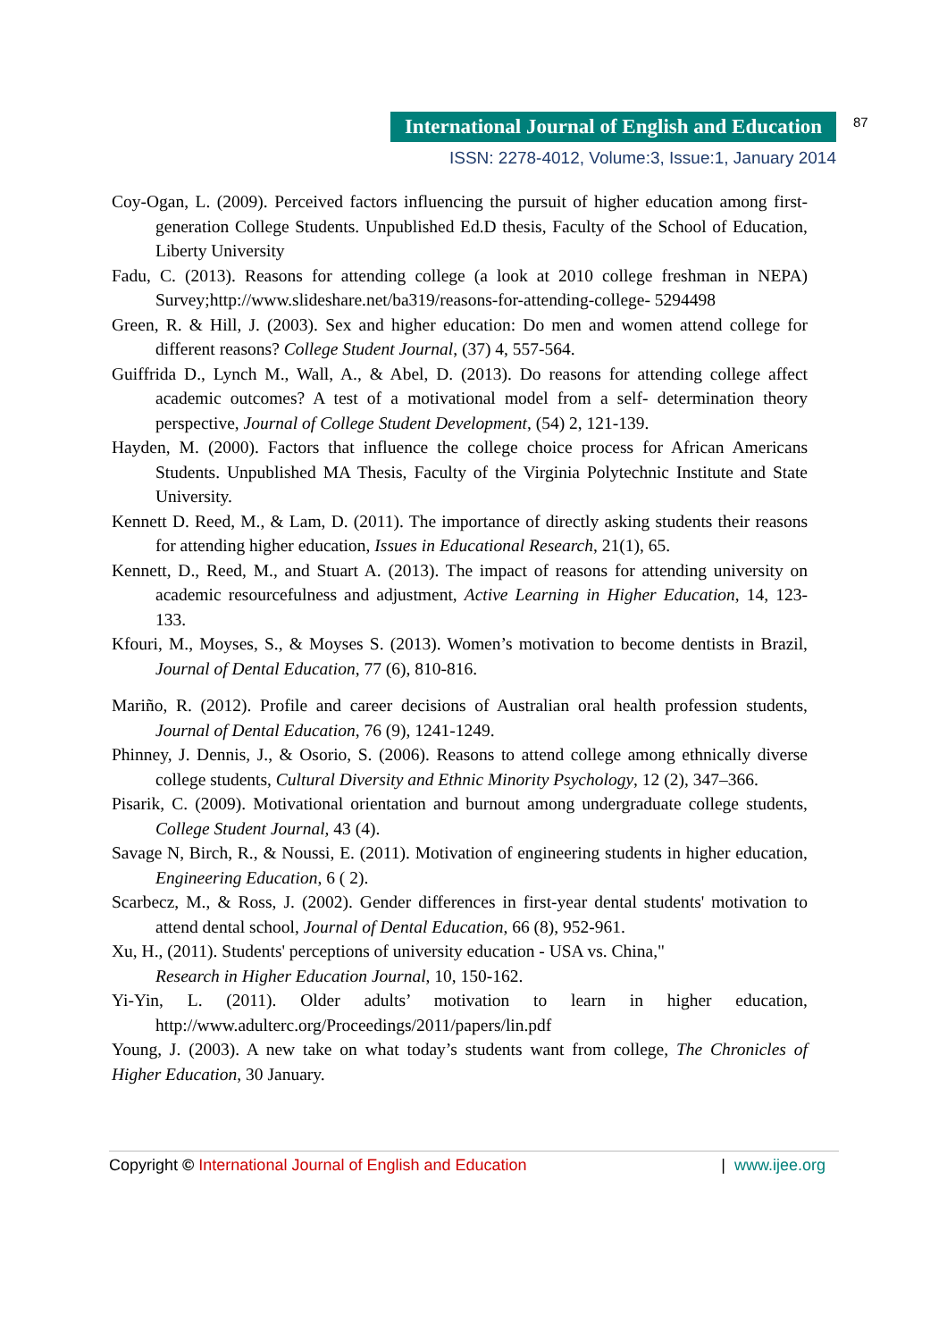International Journal of English and Education
87
ISSN: 2278-4012, Volume:3, Issue:1, January 2014
Coy-Ogan, L. (2009). Perceived factors influencing the pursuit of higher education among first-generation College Students. Unpublished Ed.D thesis, Faculty of the School of Education, Liberty University
Fadu, C. (2013). Reasons for attending college (a look at 2010 college freshman in NEPA) Survey;http://www.slideshare.net/ba319/reasons-for-attending-college- 5294498
Green, R. & Hill, J. (2003). Sex and higher education: Do men and women attend college for different reasons? College Student Journal, (37) 4, 557-564.
Guiffrida D., Lynch M., Wall, A., & Abel, D. (2013). Do reasons for attending college affect academic outcomes? A test of a motivational model from a self- determination theory perspective, Journal of College Student Development, (54) 2, 121-139.
Hayden, M. (2000). Factors that influence the college choice process for African Americans Students. Unpublished MA Thesis, Faculty of the Virginia Polytechnic Institute and State University.
Kennett D. Reed, M., & Lam, D. (2011). The importance of directly asking students their reasons for attending higher education, Issues in Educational Research, 21(1), 65.
Kennett, D., Reed, M., and Stuart A. (2013). The impact of reasons for attending university on academic resourcefulness and adjustment, Active Learning in Higher Education, 14, 123-133.
Kfouri, M., Moyses, S., & Moyses S. (2013). Women’s motivation to become dentists in Brazil, Journal of Dental Education, 77 (6), 810-816.
Mariño, R. (2012). Profile and career decisions of Australian oral health profession students, Journal of Dental Education, 76 (9), 1241-1249.
Phinney, J. Dennis, J., & Osorio, S. (2006). Reasons to attend college among ethnically diverse college students, Cultural Diversity and Ethnic Minority Psychology, 12 (2), 347–366.
Pisarik, C. (2009). Motivational orientation and burnout among undergraduate college students, College Student Journal, 43 (4).
Savage N, Birch, R., & Noussi, E. (2011). Motivation of engineering students in higher education, Engineering Education, 6 ( 2).
Scarbecz, M., & Ross, J. (2002). Gender differences in first-year dental students' motivation to attend dental school, Journal of Dental Education, 66 (8), 952-961.
Xu, H., (2011). Students' perceptions of university education - USA vs. China,"
Research in Higher Education Journal, 10, 150-162.
Yi-Yin, L. (2011). Older adults’ motivation to learn in higher education, http://www.adulterc.org/Proceedings/2011/papers/lin.pdf
Young, J. (2003). A new take on what today’s students want from college, The Chronicles of Higher Education, 30 January.
Copyright © International Journal of English and Education | www.ijee.org